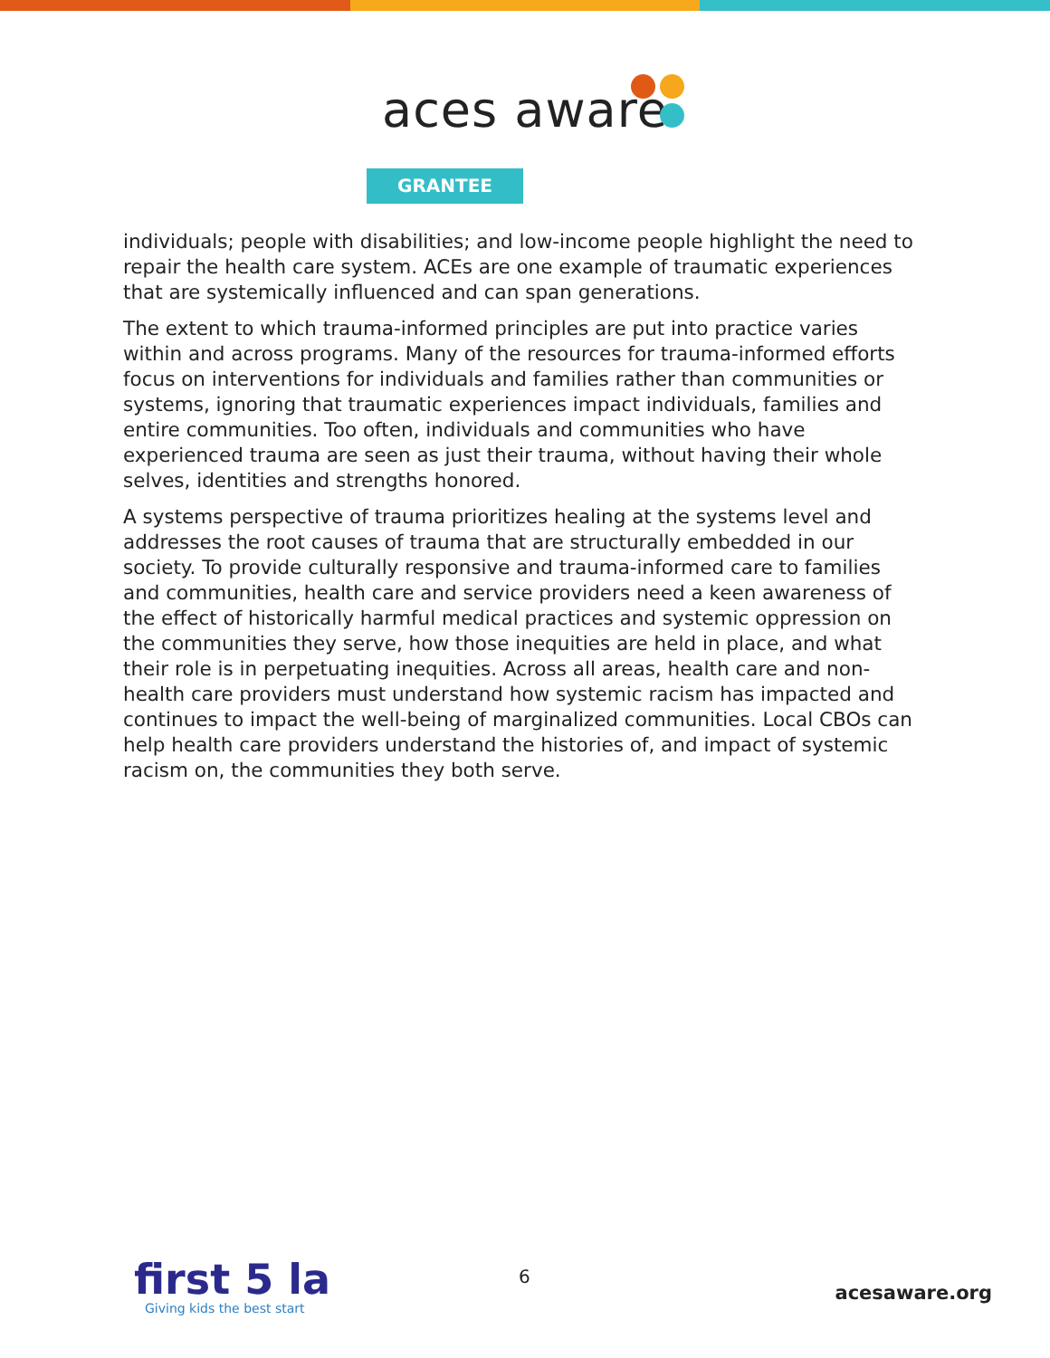aces aware
GRANTEE
individuals; people with disabilities; and low-income people highlight the need to repair the health care system. ACEs are one example of traumatic experiences that are systemically influenced and can span generations.
The extent to which trauma-informed principles are put into practice varies within and across programs. Many of the resources for trauma-informed efforts focus on interventions for individuals and families rather than communities or systems, ignoring that traumatic experiences impact individuals, families and entire communities. Too often, individuals and communities who have experienced trauma are seen as just their trauma, without having their whole selves, identities and strengths honored.
A systems perspective of trauma prioritizes healing at the systems level and addresses the root causes of trauma that are structurally embedded in our society. To provide culturally responsive and trauma-informed care to families and communities, health care and service providers need a keen awareness of the effect of historically harmful medical practices and systemic oppression on the communities they serve, how those inequities are held in place, and what their role is in perpetuating inequities. Across all areas, health care and non-health care providers must understand how systemic racism has impacted and continues to impact the well-being of marginalized communities. Local CBOs can help health care providers understand the histories of, and impact of systemic racism on, the communities they both serve.
first 5 la
Giving kids the best start
6
acesaware.org